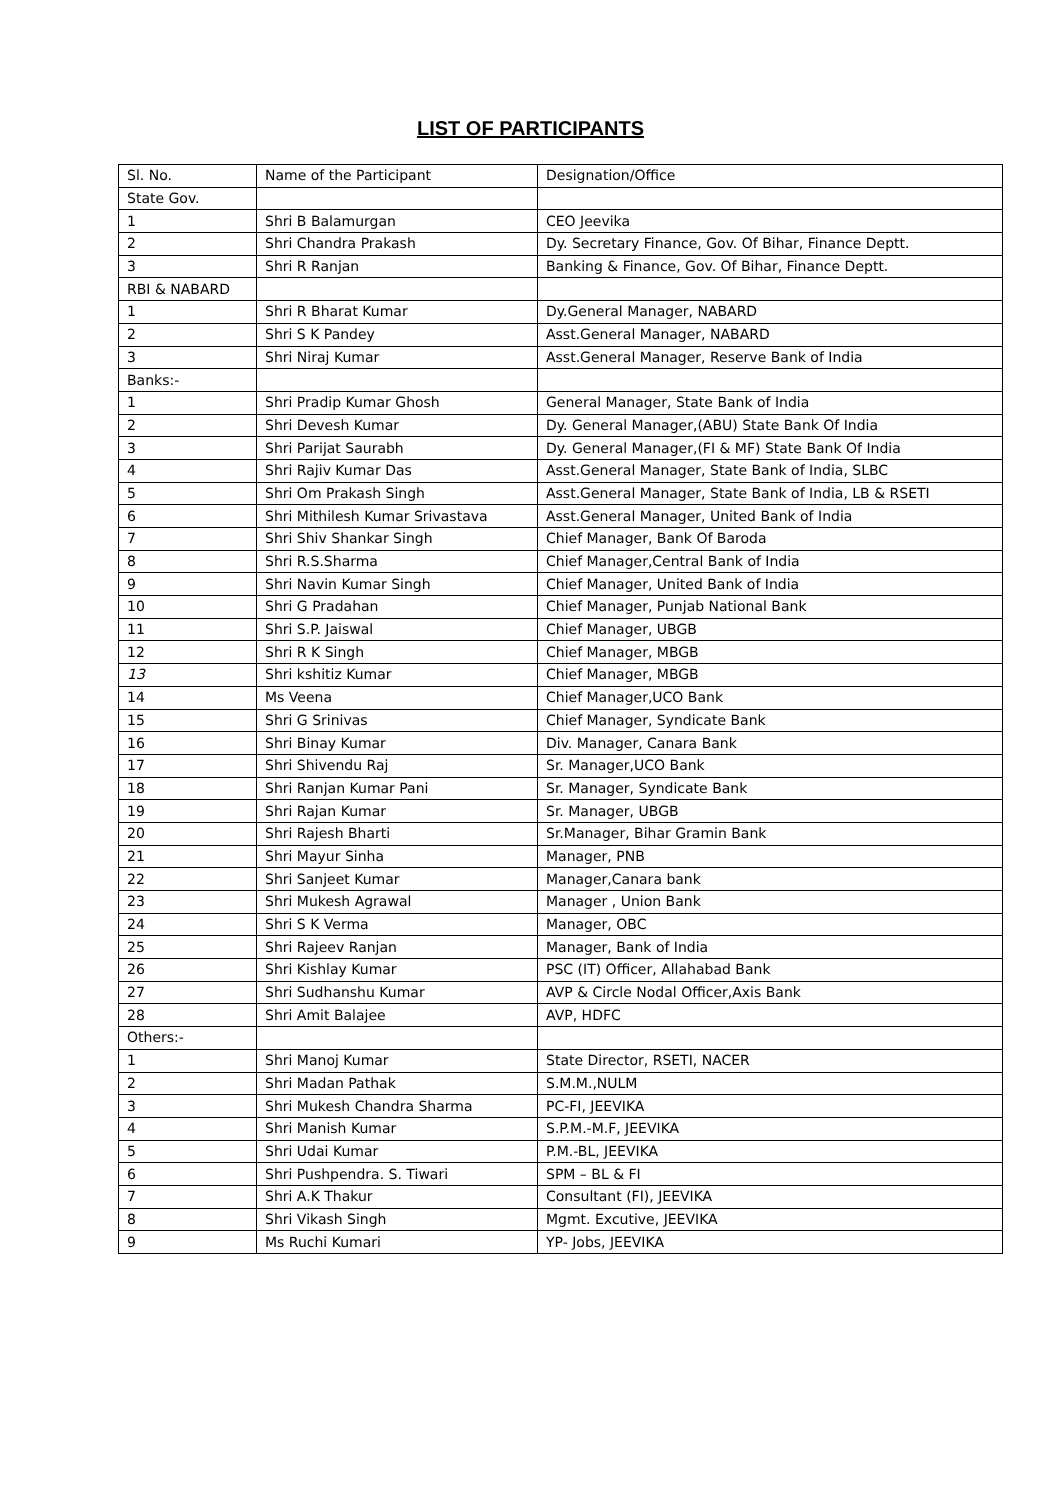LIST OF PARTICIPANTS
| Sl. No. | Name of the Participant | Designation/Office |
| State Gov. | | |
| 1 | Shri B Balamurgan | CEO Jeevika |
| 2 | Shri Chandra Prakash | Dy. Secretary Finance, Gov. Of Bihar, Finance Deptt. |
| 3 | Shri R Ranjan | Banking & Finance, Gov. Of Bihar, Finance Deptt. |
| RBI & NABARD | | |
| 1 | Shri R Bharat Kumar | Dy.General Manager, NABARD |
| 2 | Shri S K Pandey | Asst.General Manager, NABARD |
| 3 | Shri Niraj Kumar | Asst.General Manager, Reserve Bank of India |
| Banks:- | | |
| 1 | Shri Pradip Kumar Ghosh | General Manager, State Bank of India |
| 2 | Shri Devesh Kumar | Dy. General Manager,(ABU) State Bank Of India |
| 3 | Shri Parijat Saurabh | Dy. General Manager,(FI & MF) State Bank Of India |
| 4 | Shri Rajiv Kumar Das | Asst.General Manager, State Bank of India, SLBC |
| 5 | Shri Om Prakash Singh | Asst.General Manager, State Bank of India, LB & RSETI |
| 6 | Shri Mithilesh Kumar Srivastava | Asst.General Manager, United Bank of India |
| 7 | Shri Shiv Shankar Singh | Chief Manager, Bank Of Baroda |
| 8 | Shri R.S.Sharma | Chief Manager,Central Bank of India |
| 9 | Shri Navin Kumar Singh | Chief Manager, United Bank of India |
| 10 | Shri G Pradahan | Chief Manager, Punjab National Bank |
| 11 | Shri S.P. Jaiswal | Chief Manager, UBGB |
| 12 | Shri R K Singh | Chief Manager, MBGB |
| 13 | Shri kshitiz Kumar | Chief Manager, MBGB |
| 14 | Ms Veena | Chief Manager,UCO Bank |
| 15 | Shri G Srinivas | Chief Manager, Syndicate Bank |
| 16 | Shri Binay Kumar | Div. Manager, Canara Bank |
| 17 | Shri Shivendu Raj | Sr. Manager,UCO Bank |
| 18 | Shri Ranjan Kumar Pani | Sr. Manager, Syndicate Bank |
| 19 | Shri Rajan Kumar | Sr. Manager, UBGB |
| 20 | Shri Rajesh Bharti | Sr.Manager, Bihar Gramin Bank |
| 21 | Shri Mayur Sinha | Manager, PNB |
| 22 | Shri Sanjeet Kumar | Manager,Canara bank |
| 23 | Shri Mukesh Agrawal | Manager , Union Bank |
| 24 | Shri S K Verma | Manager, OBC |
| 25 | Shri Rajeev Ranjan | Manager, Bank of India |
| 26 | Shri Kishlay Kumar | PSC (IT) Officer, Allahabad Bank |
| 27 | Shri Sudhanshu Kumar | AVP & Circle Nodal Officer,Axis Bank |
| 28 | Shri Amit Balajee | AVP, HDFC |
| Others:- | | |
| 1 | Shri Manoj Kumar | State Director, RSETI, NACER |
| 2 | Shri Madan Pathak | S.M.M.,NULM |
| 3 | Shri Mukesh Chandra Sharma | PC-FI, JEEVIKA |
| 4 | Shri Manish Kumar | S.P.M.-M.F, JEEVIKA |
| 5 | Shri Udai Kumar | P.M.-BL, JEEVIKA |
| 6 | Shri Pushpendra. S. Tiwari | SPM – BL & FI |
| 7 | Shri A.K Thakur | Consultant (FI), JEEVIKA |
| 8 | Shri Vikash Singh | Mgmt. Excutive, JEEVIKA |
| 9 | Ms Ruchi Kumari | YP- Jobs, JEEVIKA |